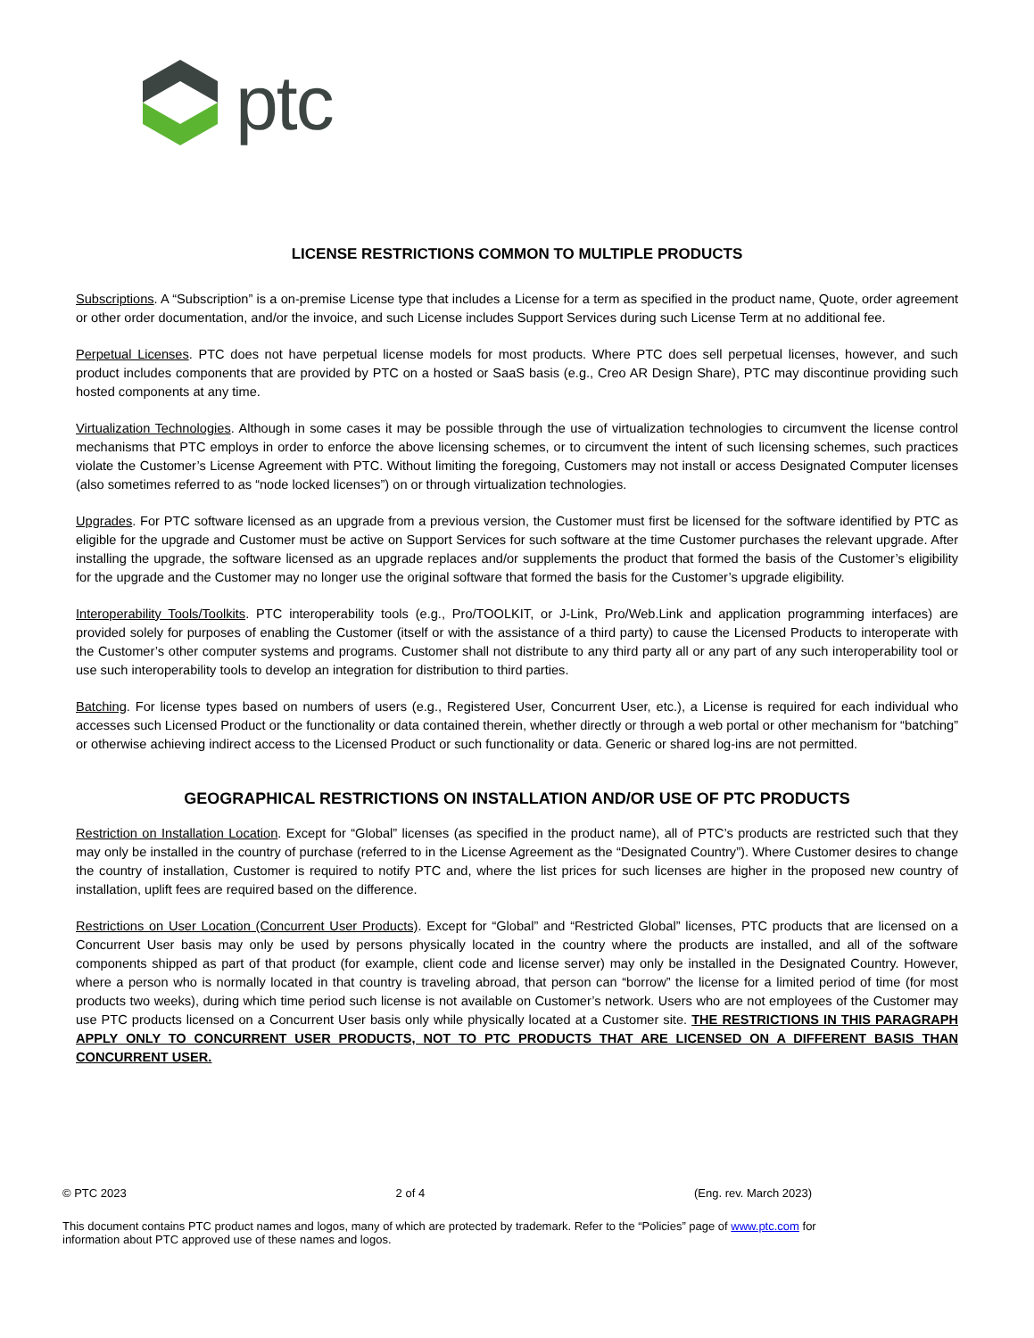ptc
LICENSE RESTRICTIONS COMMON TO MULTIPLE PRODUCTS
Subscriptions. A “Subscription” is a on-premise License type that includes a License for a term as specified in the product name, Quote, order agreement or other order documentation, and/or the invoice, and such License includes Support Services during such License Term at no additional fee.
Perpetual Licenses. PTC does not have perpetual license models for most products. Where PTC does sell perpetual licenses, however, and such product includes components that are provided by PTC on a hosted or SaaS basis (e.g., Creo AR Design Share), PTC may discontinue providing such hosted components at any time.
Virtualization Technologies. Although in some cases it may be possible through the use of virtualization technologies to circumvent the license control mechanisms that PTC employs in order to enforce the above licensing schemes, or to circumvent the intent of such licensing schemes, such practices violate the Customer’s License Agreement with PTC. Without limiting the foregoing, Customers may not install or access Designated Computer licenses (also sometimes referred to as “node locked licenses”) on or through virtualization technologies.
Upgrades. For PTC software licensed as an upgrade from a previous version, the Customer must first be licensed for the software identified by PTC as eligible for the upgrade and Customer must be active on Support Services for such software at the time Customer purchases the relevant upgrade. After installing the upgrade, the software licensed as an upgrade replaces and/or supplements the product that formed the basis of the Customer’s eligibility for the upgrade and the Customer may no longer use the original software that formed the basis for the Customer’s upgrade eligibility.
Interoperability Tools/Toolkits. PTC interoperability tools (e.g., Pro/TOOLKIT, or J-Link, Pro/Web.Link and application programming interfaces) are provided solely for purposes of enabling the Customer (itself or with the assistance of a third party) to cause the Licensed Products to interoperate with the Customer’s other computer systems and programs. Customer shall not distribute to any third party all or any part of any such interoperability tool or use such interoperability tools to develop an integration for distribution to third parties.
Batching. For license types based on numbers of users (e.g., Registered User, Concurrent User, etc.), a License is required for each individual who accesses such Licensed Product or the functionality or data contained therein, whether directly or through a web portal or other mechanism for “batching” or otherwise achieving indirect access to the Licensed Product or such functionality or data. Generic or shared log-ins are not permitted.
GEOGRAPHICAL RESTRICTIONS ON INSTALLATION AND/OR USE OF PTC PRODUCTS
Restriction on Installation Location. Except for “Global” licenses (as specified in the product name), all of PTC’s products are restricted such that they may only be installed in the country of purchase (referred to in the License Agreement as the “Designated Country”). Where Customer desires to change the country of installation, Customer is required to notify PTC and, where the list prices for such licenses are higher in the proposed new country of installation, uplift fees are required based on the difference.
Restrictions on User Location (Concurrent User Products). Except for “Global” and “Restricted Global” licenses, PTC products that are licensed on a Concurrent User basis may only be used by persons physically located in the country where the products are installed, and all of the software components shipped as part of that product (for example, client code and license server) may only be installed in the Designated Country. However, where a person who is normally located in that country is traveling abroad, that person can “borrow” the license for a limited period of time (for most products two weeks), during which time period such license is not available on Customer’s network. Users who are not employees of the Customer may use PTC products licensed on a Concurrent User basis only while physically located at a Customer site. THE RESTRICTIONS IN THIS PARAGRAPH APPLY ONLY TO CONCURRENT USER PRODUCTS, NOT TO PTC PRODUCTS THAT ARE LICENSED ON A DIFFERENT BASIS THAN CONCURRENT USER.
© PTC 2023 2 of 4 (Eng. rev. March 2023)
This document contains PTC product names and logos, many of which are protected by trademark. Refer to the “Policies” page of www.ptc.com for
information about PTC approved use of these names and logos.